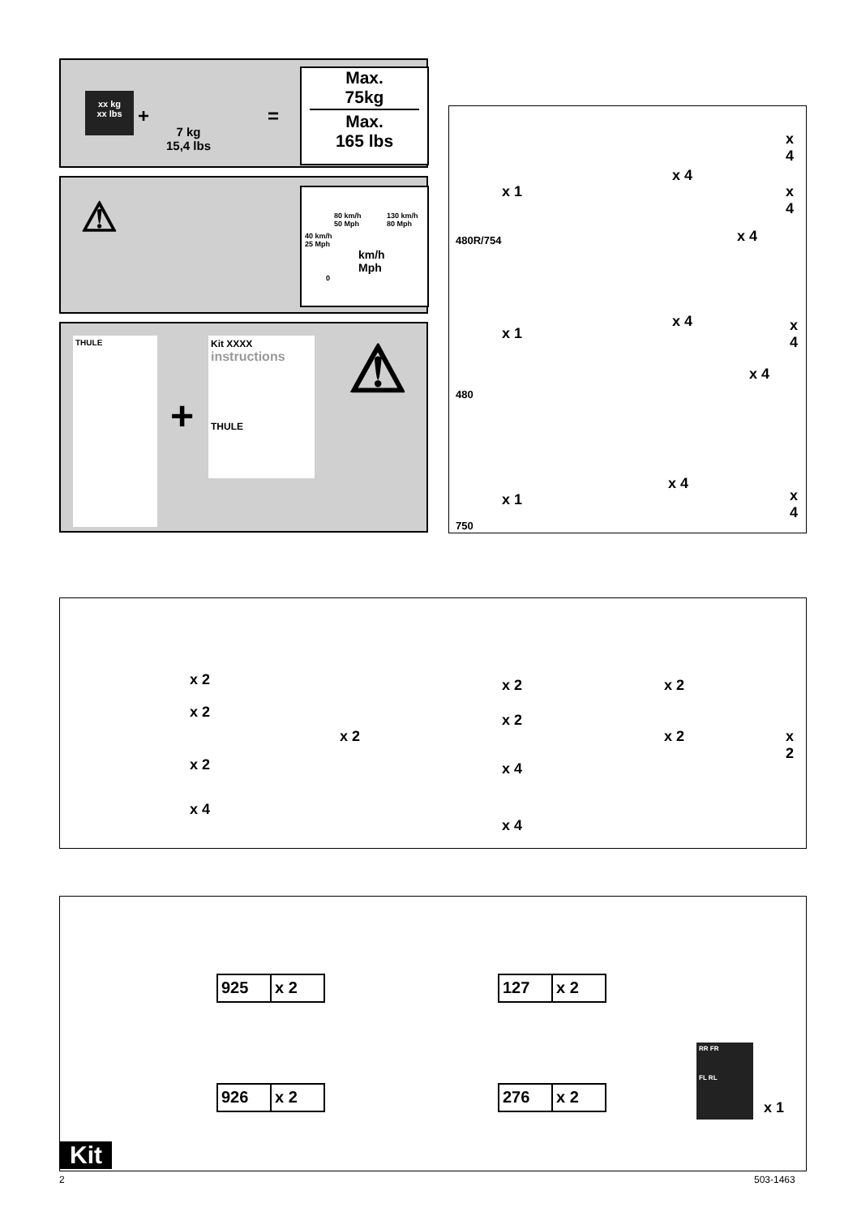xx kg
xx lbs
+
7 kg
15,4 lbs
=
Max.
75kg
Max.
165 lbs
⚠
80 km/h
50 Mph
130 km/h
80 Mph
40 km/h
25 Mph
km/h
Mph
0
THULE
+
Kit XXXX
instructions
THULE
⚠
x 1
x 4
x 4
x 4
x 4
480R/754
x 1
x 4 x 4
x 4
480
x 1
x 4
x 4
750
x 2
x 2
x 2
x 4
x 2
x 2
x 2
x 4
x 4
x 2
x 2 x 2
925 x 2
926 x 2
127 x 2
276 x 2
RR FR
FL RL
x 1
Kit
2 503-1463